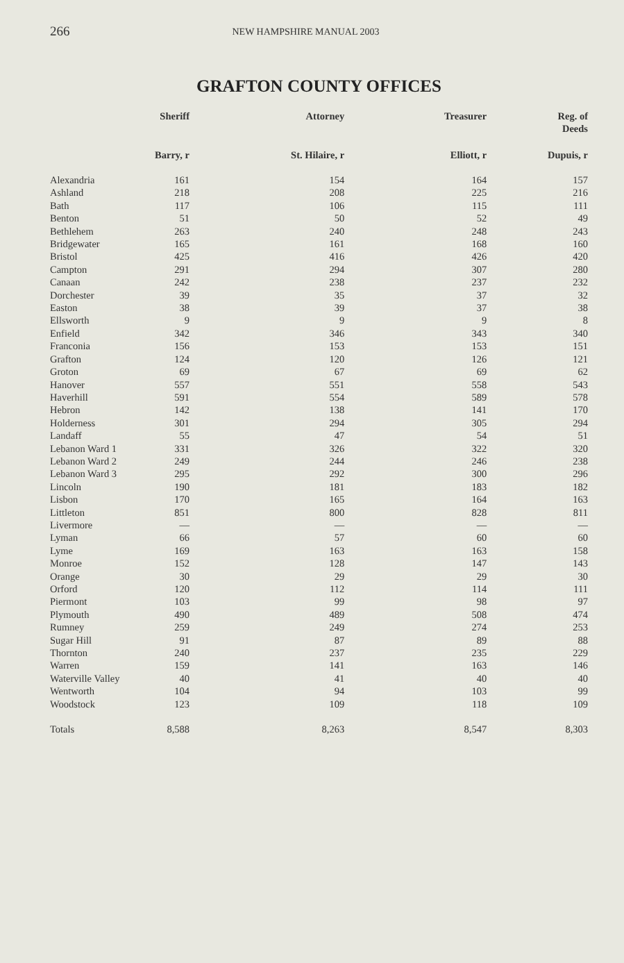266 NEW HAMPSHIRE MANUAL 2003
GRAFTON COUNTY OFFICES
| | Sheriff | Attorney | Treasurer | Reg. of Deeds |
| --- | --- | --- | --- | --- |
| | Barry, r | St. Hilaire, r | Elliott, r | Dupuis, r |
| Alexandria | 161 | 154 | 164 | 157 |
| Ashland | 218 | 208 | 225 | 216 |
| Bath | 117 | 106 | 115 | 111 |
| Benton | 51 | 50 | 52 | 49 |
| Bethlehem | 263 | 240 | 248 | 243 |
| Bridgewater | 165 | 161 | 168 | 160 |
| Bristol | 425 | 416 | 426 | 420 |
| Campton | 291 | 294 | 307 | 280 |
| Canaan | 242 | 238 | 237 | 232 |
| Dorchester | 39 | 35 | 37 | 32 |
| Easton | 38 | 39 | 37 | 38 |
| Ellsworth | 9 | 9 | 9 | 8 |
| Enfield | 342 | 346 | 343 | 340 |
| Franconia | 156 | 153 | 153 | 151 |
| Grafton | 124 | 120 | 126 | 121 |
| Groton | 69 | 67 | 69 | 62 |
| Hanover | 557 | 551 | 558 | 543 |
| Haverhill | 591 | 554 | 589 | 578 |
| Hebron | 142 | 138 | 141 | 170 |
| Holderness | 301 | 294 | 305 | 294 |
| Landaff | 55 | 47 | 54 | 51 |
| Lebanon Ward 1 | 331 | 326 | 322 | 320 |
| Lebanon Ward 2 | 249 | 244 | 246 | 238 |
| Lebanon Ward 3 | 295 | 292 | 300 | 296 |
| Lincoln | 190 | 181 | 183 | 182 |
| Lisbon | 170 | 165 | 164 | 163 |
| Littleton | 851 | 800 | 828 | 811 |
| Livermore | — | — | — | — |
| Lyman | 66 | 57 | 60 | 60 |
| Lyme | 169 | 163 | 163 | 158 |
| Monroe | 152 | 128 | 147 | 143 |
| Orange | 30 | 29 | 29 | 30 |
| Orford | 120 | 112 | 114 | 111 |
| Piermont | 103 | 99 | 98 | 97 |
| Plymouth | 490 | 489 | 508 | 474 |
| Rumney | 259 | 249 | 274 | 253 |
| Sugar Hill | 91 | 87 | 89 | 88 |
| Thornton | 240 | 237 | 235 | 229 |
| Warren | 159 | 141 | 163 | 146 |
| Waterville Valley | 40 | 41 | 40 | 40 |
| Wentworth | 104 | 94 | 103 | 99 |
| Woodstock | 123 | 109 | 118 | 109 |
| Totals | 8,588 | 8,263 | 8,547 | 8,303 |